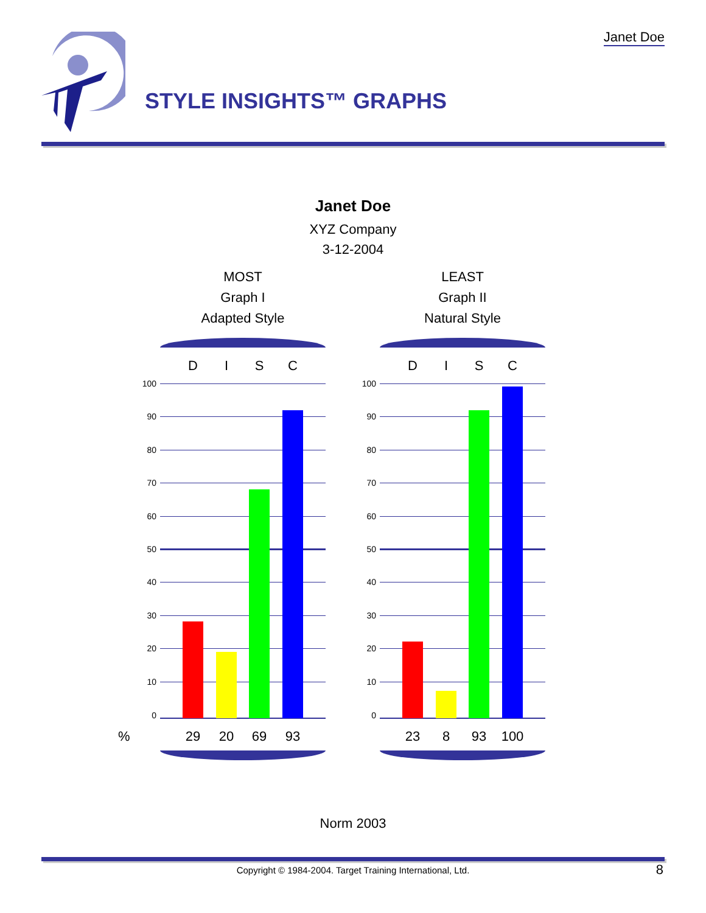Janet Doe
STYLE INSIGHTS™ GRAPHS
Janet Doe
XYZ Company
3-12-2004
MOST
Graph I
Adapted Style
LEAST
Graph II
Natural Style
%
D I S C
100
90
80
70
60
50
40
30
20
10
0
29 20 69 93
D I S C
100
90
80
70
60
50
40
30
20
10
0
23 8 93 100
Norm 2003
Copyright © 1984-2004. Target Training International, Ltd. 8